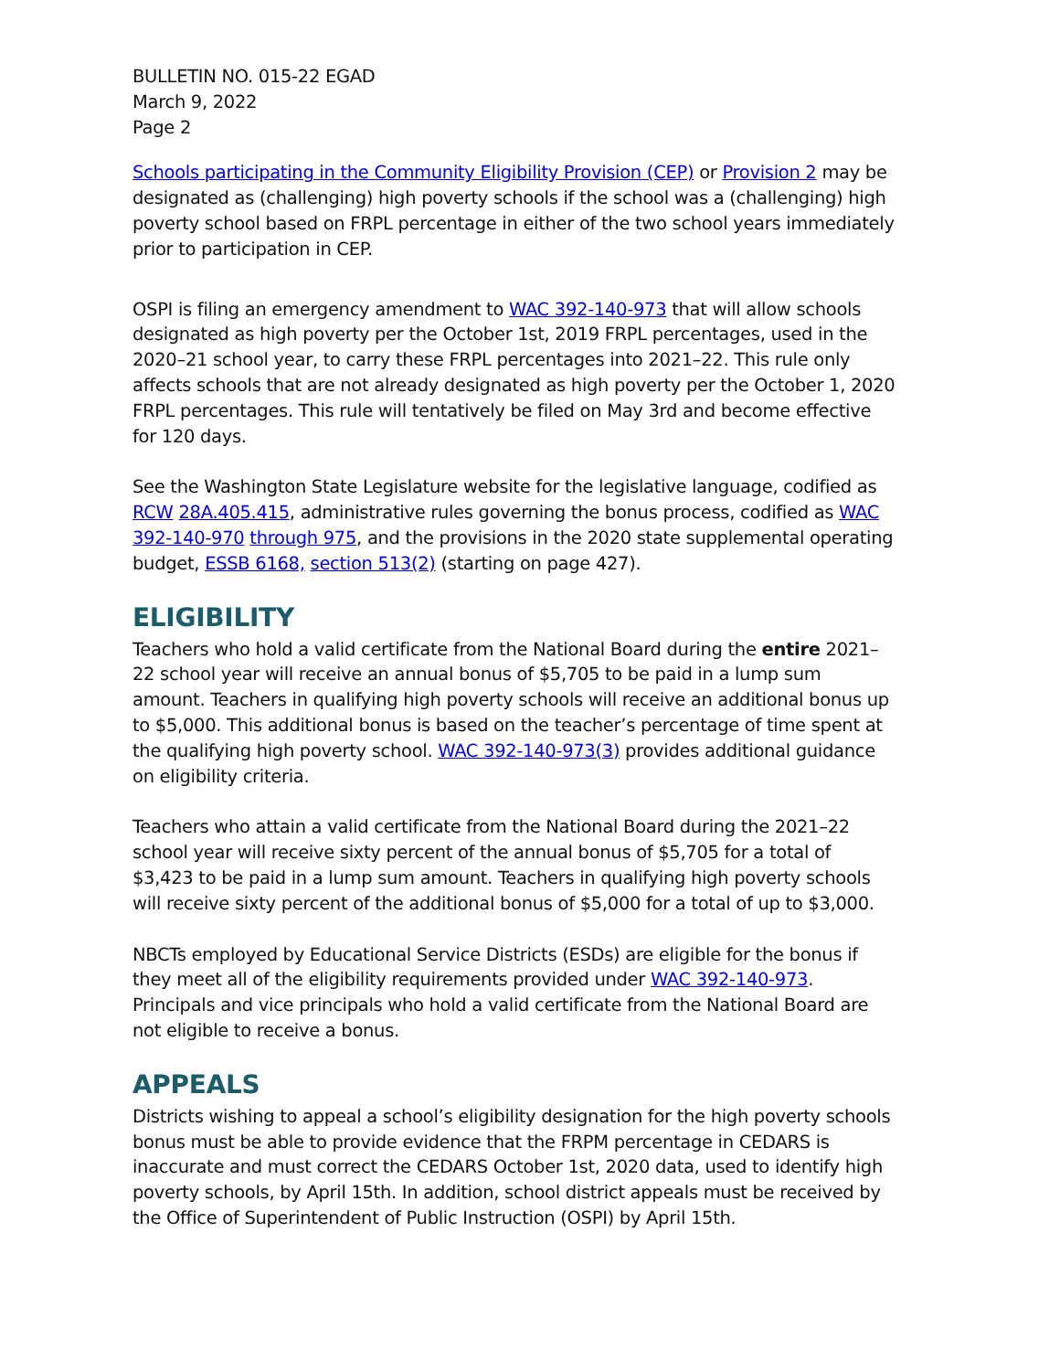BULLETIN NO. 015-22 EGAD
March 9, 2022
Page 2
Schools participating in the Community Eligibility Provision (CEP) or Provision 2 may be designated as (challenging) high poverty schools if the school was a (challenging) high poverty school based on FRPL percentage in either of the two school years immediately prior to participation in CEP.
OSPI is filing an emergency amendment to WAC 392-140-973 that will allow schools designated as high poverty per the October 1st, 2019 FRPL percentages, used in the 2020–21 school year, to carry these FRPL percentages into 2021–22. This rule only affects schools that are not already designated as high poverty per the October 1, 2020 FRPL percentages. This rule will tentatively be filed on May 3rd and become effective for 120 days.
See the Washington State Legislature website for the legislative language, codified as RCW 28A.405.415, administrative rules governing the bonus process, codified as WAC 392-140-970 through 975, and the provisions in the 2020 state supplemental operating budget, ESSB 6168, section 513(2) (starting on page 427).
ELIGIBILITY
Teachers who hold a valid certificate from the National Board during the entire 2021–22 school year will receive an annual bonus of $5,705 to be paid in a lump sum amount. Teachers in qualifying high poverty schools will receive an additional bonus up to $5,000. This additional bonus is based on the teacher’s percentage of time spent at the qualifying high poverty school. WAC 392-140-973(3) provides additional guidance on eligibility criteria.
Teachers who attain a valid certificate from the National Board during the 2021–22 school year will receive sixty percent of the annual bonus of $5,705 for a total of $3,423 to be paid in a lump sum amount. Teachers in qualifying high poverty schools will receive sixty percent of the additional bonus of $5,000 for a total of up to $3,000.
NBCTs employed by Educational Service Districts (ESDs) are eligible for the bonus if they meet all of the eligibility requirements provided under WAC 392-140-973. Principals and vice principals who hold a valid certificate from the National Board are not eligible to receive a bonus.
APPEALS
Districts wishing to appeal a school’s eligibility designation for the high poverty schools bonus must be able to provide evidence that the FRPM percentage in CEDARS is inaccurate and must correct the CEDARS October 1st, 2020 data, used to identify high poverty schools, by April 15th. In addition, school district appeals must be received by the Office of Superintendent of Public Instruction (OSPI) by April 15th.